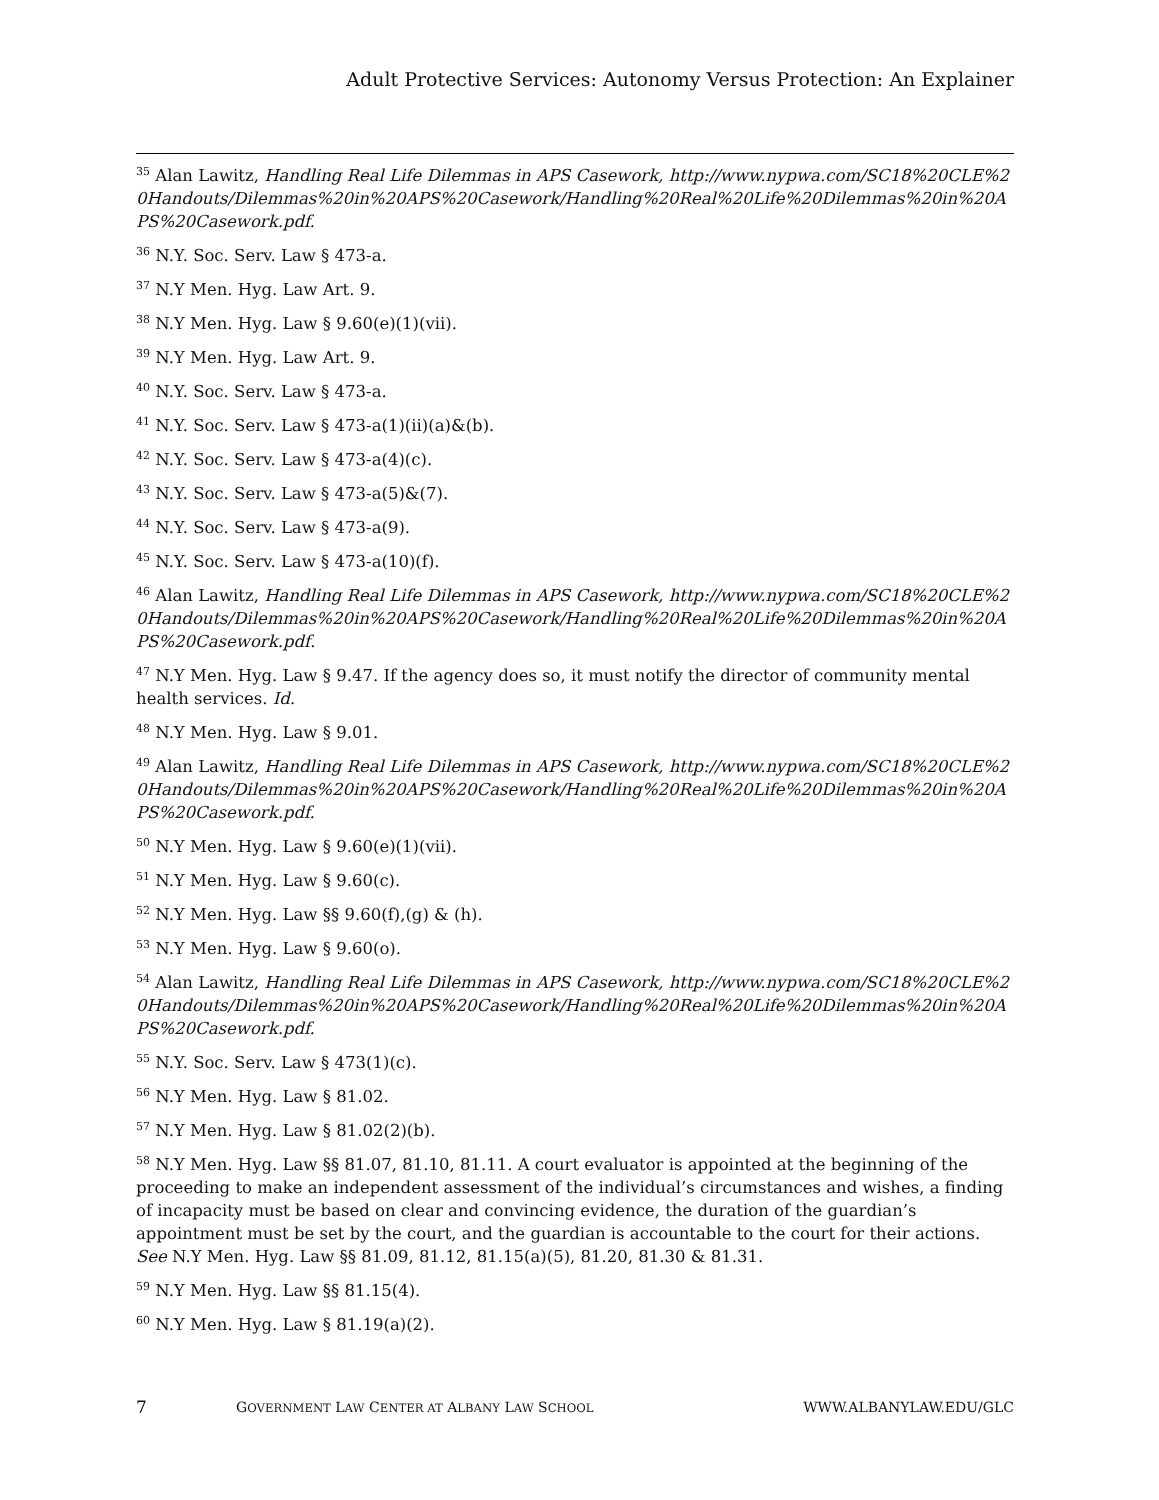Adult Protective Services: Autonomy Versus Protection: An Explainer
<sup>35</sup> Alan Lawitz, Handling Real Life Dilemmas in APS Casework, http://www.nypwa.com/SC18%20CLE%20Handouts/Dilemmas%20in%20APS%20Casework/Handling%20Real%20Life%20Dilemmas%20in%20APS%20Casework.pdf.
<sup>36</sup> N.Y. Soc. Serv. Law § 473-a.
<sup>37</sup> N.Y Men. Hyg. Law Art. 9.
<sup>38</sup> N.Y Men. Hyg. Law § 9.60(e)(1)(vii).
<sup>39</sup> N.Y Men. Hyg. Law Art. 9.
<sup>40</sup> N.Y. Soc. Serv. Law § 473-a.
<sup>41</sup> N.Y. Soc. Serv. Law § 473-a(1)(ii)(a)&(b).
<sup>42</sup> N.Y. Soc. Serv. Law § 473-a(4)(c).
<sup>43</sup> N.Y. Soc. Serv. Law § 473-a(5)&(7).
<sup>44</sup> N.Y. Soc. Serv. Law § 473-a(9).
<sup>45</sup> N.Y. Soc. Serv. Law § 473-a(10)(f).
<sup>46</sup> Alan Lawitz, Handling Real Life Dilemmas in APS Casework, http://www.nypwa.com/SC18%20CLE%20Handouts/Dilemmas%20in%20APS%20Casework/Handling%20Real%20Life%20Dilemmas%20in%20APS%20Casework.pdf.
<sup>47</sup> N.Y Men. Hyg. Law § 9.47. If the agency does so, it must notify the director of community mental health services. Id.
<sup>48</sup> N.Y Men. Hyg. Law § 9.01.
<sup>49</sup> Alan Lawitz, Handling Real Life Dilemmas in APS Casework, http://www.nypwa.com/SC18%20CLE%20Handouts/Dilemmas%20in%20APS%20Casework/Handling%20Real%20Life%20Dilemmas%20in%20APS%20Casework.pdf.
<sup>50</sup> N.Y Men. Hyg. Law § 9.60(e)(1)(vii).
<sup>51</sup> N.Y Men. Hyg. Law § 9.60(c).
<sup>52</sup> N.Y Men. Hyg. Law §§ 9.60(f),(g) & (h).
<sup>53</sup> N.Y Men. Hyg. Law § 9.60(o).
<sup>54</sup> Alan Lawitz, Handling Real Life Dilemmas in APS Casework, http://www.nypwa.com/SC18%20CLE%20Handouts/Dilemmas%20in%20APS%20Casework/Handling%20Real%20Life%20Dilemmas%20in%20APS%20Casework.pdf.
<sup>55</sup> N.Y. Soc. Serv. Law § 473(1)(c).
<sup>56</sup> N.Y Men. Hyg. Law § 81.02.
<sup>57</sup> N.Y Men. Hyg. Law § 81.02(2)(b).
<sup>58</sup> N.Y Men. Hyg. Law §§ 81.07, 81.10, 81.11. A court evaluator is appointed at the beginning of the proceeding to make an independent assessment of the individual’s circumstances and wishes, a finding of incapacity must be based on clear and convincing evidence, the duration of the guardian’s appointment must be set by the court, and the guardian is accountable to the court for their actions. See N.Y Men. Hyg. Law §§ 81.09, 81.12, 81.15(a)(5), 81.20, 81.30 & 81.31.
<sup>59</sup> N.Y Men. Hyg. Law §§ 81.15(4).
<sup>60</sup> N.Y Men. Hyg. Law § 81.19(a)(2).
7 GOVERNMENT LAW CENTER AT ALBANY LAW SCHOOL WWW.ALBANYLAW.EDU/GLC